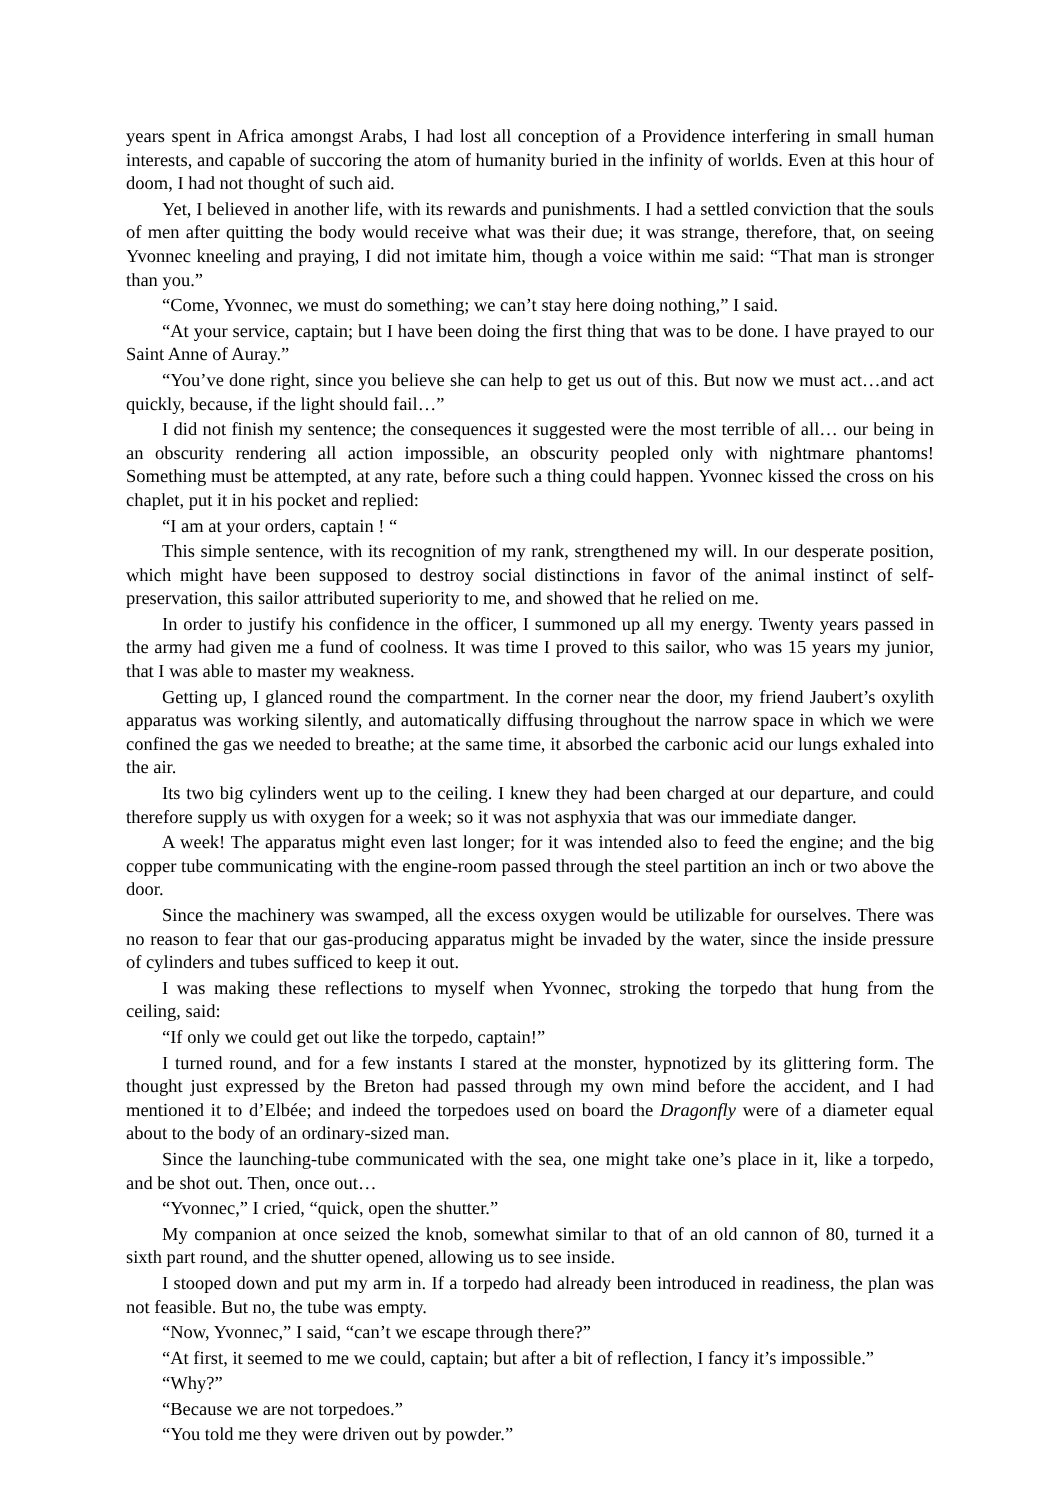years spent in Africa amongst Arabs, I had lost all conception of a Providence interfering in small human interests, and capable of succoring the atom of humanity buried in the infinity of worlds. Even at this hour of doom, I had not thought of such aid.
Yet, I believed in another life, with its rewards and punishments. I had a settled conviction that the souls of men after quitting the body would receive what was their due; it was strange, therefore, that, on seeing Yvonnec kneeling and praying, I did not imitate him, though a voice within me said: “That man is stronger than you.”
“Come, Yvonnec, we must do something; we can’t stay here doing nothing,” I said.
“At your service, captain; but I have been doing the first thing that was to be done. I have prayed to our Saint Anne of Auray.”
“You’ve done right, since you believe she can help to get us out of this. But now we must act…and act quickly, because, if the light should fail…”
I did not finish my sentence; the consequences it suggested were the most terrible of all… our being in an obscurity rendering all action impossible, an obscurity peopled only with nightmare phantoms! Something must be attempted, at any rate, before such a thing could happen. Yvonnec kissed the cross on his chaplet, put it in his pocket and replied:
“I am at your orders, captain ! “
This simple sentence, with its recognition of my rank, strengthened my will. In our desperate position, which might have been supposed to destroy social distinctions in favor of the animal instinct of self-preservation, this sailor attributed superiority to me, and showed that he relied on me.
In order to justify his confidence in the officer, I summoned up all my energy. Twenty years passed in the army had given me a fund of coolness. It was time I proved to this sailor, who was 15 years my junior, that I was able to master my weakness.
Getting up, I glanced round the compartment. In the corner near the door, my friend Jaubert’s oxylith apparatus was working silently, and automatically diffusing throughout the narrow space in which we were confined the gas we needed to breathe; at the same time, it absorbed the carbonic acid our lungs exhaled into the air.
Its two big cylinders went up to the ceiling. I knew they had been charged at our departure, and could therefore supply us with oxygen for a week; so it was not asphyxia that was our immediate danger.
A week! The apparatus might even last longer; for it was intended also to feed the engine; and the big copper tube communicating with the engine-room passed through the steel partition an inch or two above the door.
Since the machinery was swamped, all the excess oxygen would be utilizable for ourselves. There was no reason to fear that our gas-producing apparatus might be invaded by the water, since the inside pressure of cylinders and tubes sufficed to keep it out.
I was making these reflections to myself when Yvonnec, stroking the torpedo that hung from the ceiling, said:
“If only we could get out like the torpedo, captain!”
I turned round, and for a few instants I stared at the monster, hypnotized by its glittering form. The thought just expressed by the Breton had passed through my own mind before the accident, and I had mentioned it to d’Elbée; and indeed the torpedoes used on board the Dragonfly were of a diameter equal about to the body of an ordinary-sized man.
Since the launching-tube communicated with the sea, one might take one’s place in it, like a torpedo, and be shot out. Then, once out…
“Yvonnec,” I cried, “quick, open the shutter.”
My companion at once seized the knob, somewhat similar to that of an old cannon of 80, turned it a sixth part round, and the shutter opened, allowing us to see inside.
I stooped down and put my arm in. If a torpedo had already been introduced in readiness, the plan was not feasible. But no, the tube was empty.
“Now, Yvonnec,” I said, “can’t we escape through there?”
“At first, it seemed to me we could, captain; but after a bit of reflection, I fancy it’s impossible.”
“Why?”
“Because we are not torpedoes.”
“You told me they were driven out by powder.”